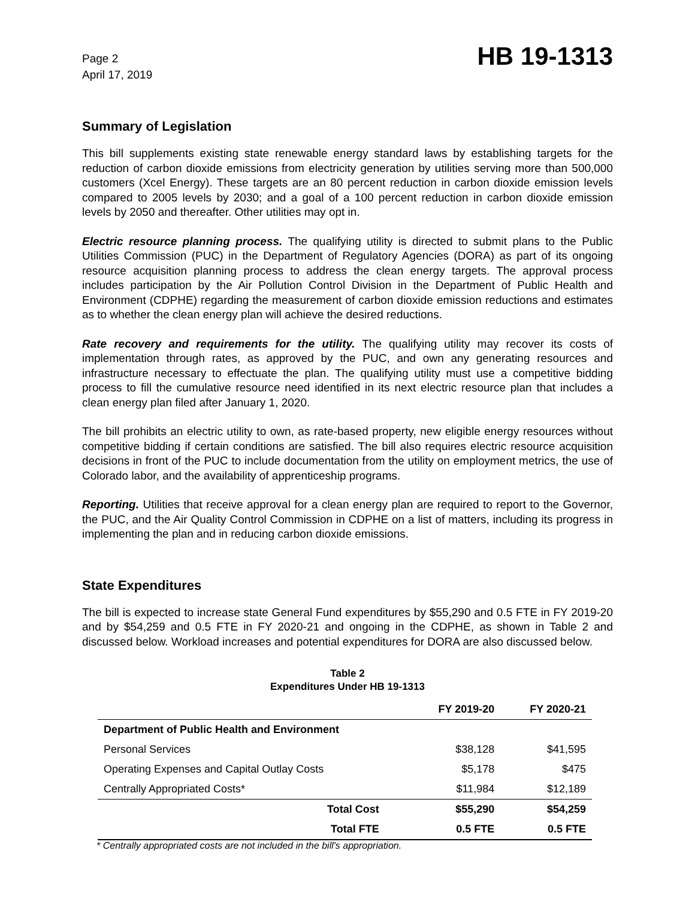Page 2
April 17, 2019
HB 19-1313
Summary of Legislation
This bill supplements existing state renewable energy standard laws by establishing targets for the reduction of carbon dioxide emissions from electricity generation by utilities serving more than 500,000 customers (Xcel Energy). These targets are an 80 percent reduction in carbon dioxide emission levels compared to 2005 levels by 2030; and a goal of a 100 percent reduction in carbon dioxide emission levels by 2050 and thereafter. Other utilities may opt in.
Electric resource planning process. The qualifying utility is directed to submit plans to the Public Utilities Commission (PUC) in the Department of Regulatory Agencies (DORA) as part of its ongoing resource acquisition planning process to address the clean energy targets. The approval process includes participation by the Air Pollution Control Division in the Department of Public Health and Environment (CDPHE) regarding the measurement of carbon dioxide emission reductions and estimates as to whether the clean energy plan will achieve the desired reductions.
Rate recovery and requirements for the utility. The qualifying utility may recover its costs of implementation through rates, as approved by the PUC, and own any generating resources and infrastructure necessary to effectuate the plan. The qualifying utility must use a competitive bidding process to fill the cumulative resource need identified in its next electric resource plan that includes a clean energy plan filed after January 1, 2020.
The bill prohibits an electric utility to own, as rate-based property, new eligible energy resources without competitive bidding if certain conditions are satisfied. The bill also requires electric resource acquisition decisions in front of the PUC to include documentation from the utility on employment metrics, the use of Colorado labor, and the availability of apprenticeship programs.
Reporting. Utilities that receive approval for a clean energy plan are required to report to the Governor, the PUC, and the Air Quality Control Commission in CDPHE on a list of matters, including its progress in implementing the plan and in reducing carbon dioxide emissions.
State Expenditures
The bill is expected to increase state General Fund expenditures by $55,290 and 0.5 FTE in FY 2019-20 and by $54,259 and 0.5 FTE in FY 2020-21 and ongoing in the CDPHE, as shown in Table 2 and discussed below. Workload increases and potential expenditures for DORA are also discussed below.
Table 2
Expenditures Under HB 19-1313
| | FY 2019-20 | FY 2020-21 |
| --- | --- | --- |
| Department of Public Health and Environment | | |
| Personal Services | $38,128 | $41,595 |
| Operating Expenses and Capital Outlay Costs | $5,178 | $475 |
| Centrally Appropriated Costs* | $11,984 | $12,189 |
| Total Cost | $55,290 | $54,259 |
| Total FTE | 0.5 FTE | 0.5 FTE |
* Centrally appropriated costs are not included in the bill's appropriation.